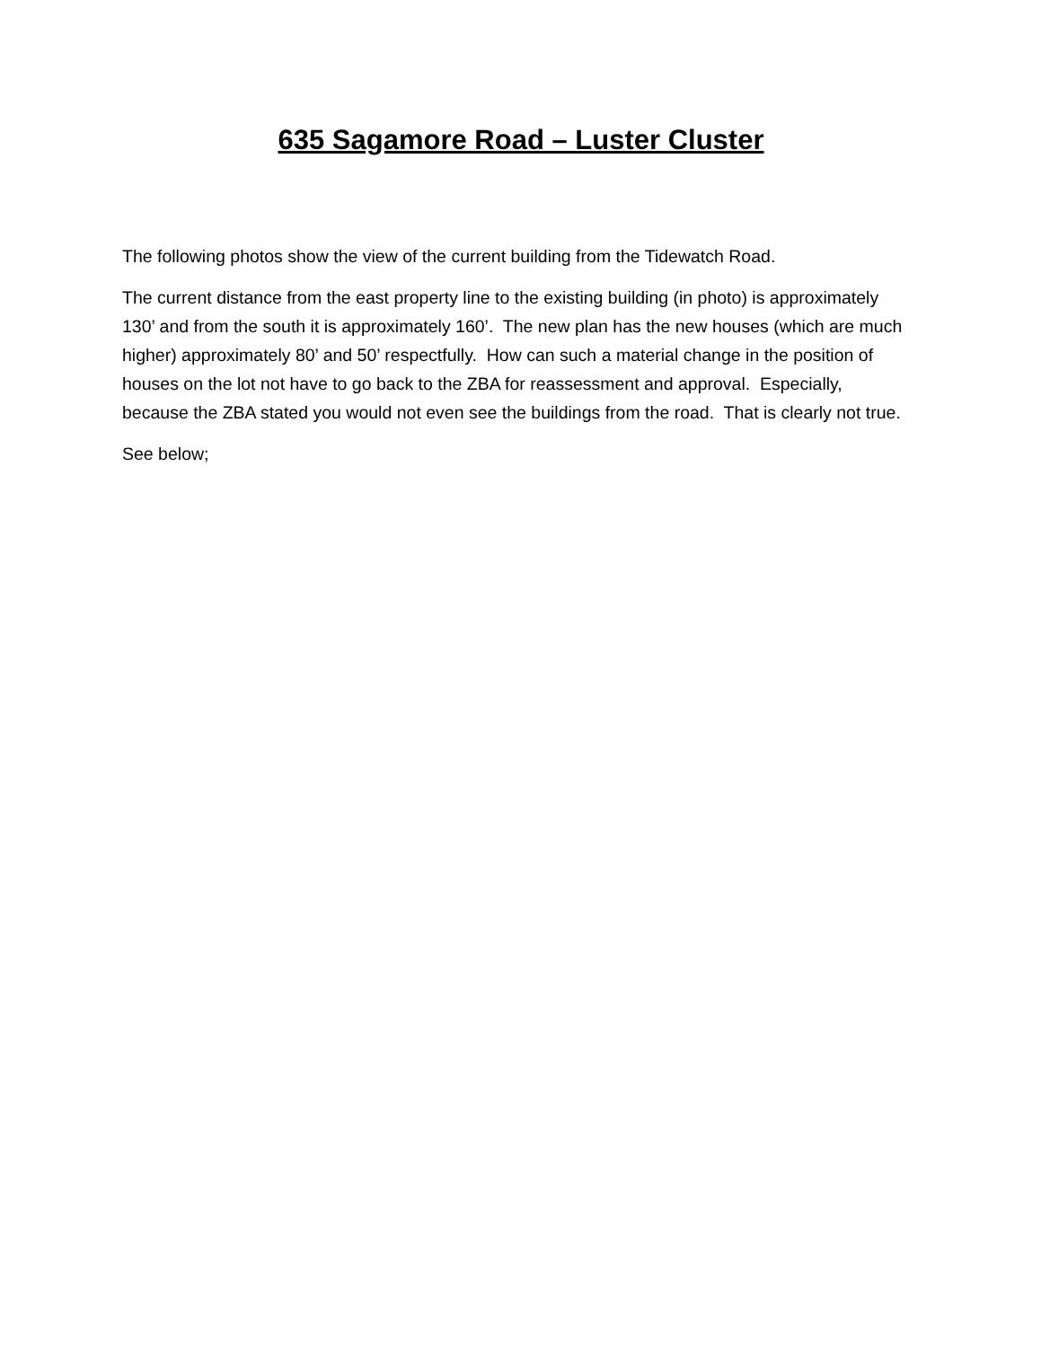635 Sagamore Road – Luster Cluster
The following photos show the view of the current building from the Tidewatch Road.
The current distance from the east property line to the existing building (in photo) is approximately 130’ and from the south it is approximately 160’. The new plan has the new houses (which are much higher) approximately 80’ and 50’ respectfully. How can such a material change in the position of houses on the lot not have to go back to the ZBA for reassessment and approval. Especially, because the ZBA stated you would not even see the buildings from the road. That is clearly not true.
See below;